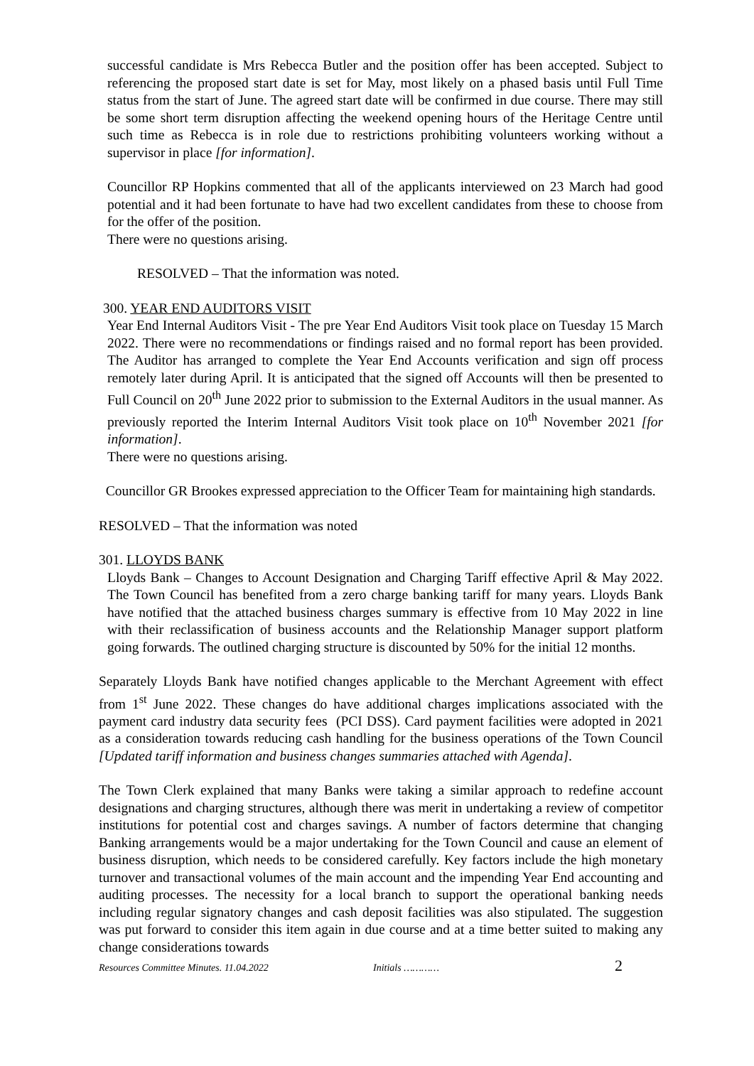successful candidate is Mrs Rebecca Butler and the position offer has been accepted. Subject to referencing the proposed start date is set for May, most likely on a phased basis until Full Time status from the start of June. The agreed start date will be confirmed in due course. There may still be some short term disruption affecting the weekend opening hours of the Heritage Centre until such time as Rebecca is in role due to restrictions prohibiting volunteers working without a supervisor in place [for information].
Councillor RP Hopkins commented that all of the applicants interviewed on 23 March had good potential and it had been fortunate to have had two excellent candidates from these to choose from for the offer of the position.
There were no questions arising.
RESOLVED – That the information was noted.
300. YEAR END AUDITORS VISIT
Year End Internal Auditors Visit - The pre Year End Auditors Visit took place on Tuesday 15 March 2022. There were no recommendations or findings raised and no formal report has been provided. The Auditor has arranged to complete the Year End Accounts verification and sign off process remotely later during April. It is anticipated that the signed off Accounts will then be presented to Full Council on 20<sup>th</sup> June 2022 prior to submission to the External Auditors in the usual manner. As previously reported the Interim Internal Auditors Visit took place on 10<sup>th</sup> November 2021 [for information].
There were no questions arising.
Councillor GR Brookes expressed appreciation to the Officer Team for maintaining high standards.
RESOLVED – That the information was noted
301. LLOYDS BANK
Lloyds Bank – Changes to Account Designation and Charging Tariff effective April & May 2022. The Town Council has benefited from a zero charge banking tariff for many years. Lloyds Bank have notified that the attached business charges summary is effective from 10 May 2022 in line with their reclassification of business accounts and the Relationship Manager support platform going forwards. The outlined charging structure is discounted by 50% for the initial 12 months.
Separately Lloyds Bank have notified changes applicable to the Merchant Agreement with effect from 1<sup>st</sup> June 2022. These changes do have additional charges implications associated with the payment card industry data security fees (PCI DSS). Card payment facilities were adopted in 2021 as a consideration towards reducing cash handling for the business operations of the Town Council [Updated tariff information and business changes summaries attached with Agenda].
The Town Clerk explained that many Banks were taking a similar approach to redefine account designations and charging structures, although there was merit in undertaking a review of competitor institutions for potential cost and charges savings. A number of factors determine that changing Banking arrangements would be a major undertaking for the Town Council and cause an element of business disruption, which needs to be considered carefully. Key factors include the high monetary turnover and transactional volumes of the main account and the impending Year End accounting and auditing processes. The necessity for a local branch to support the operational banking needs including regular signatory changes and cash deposit facilities was also stipulated. The suggestion was put forward to consider this item again in due course and at a time better suited to making any change considerations towards
Resources Committee Minutes. 11.04.2022 Initials ………… 2